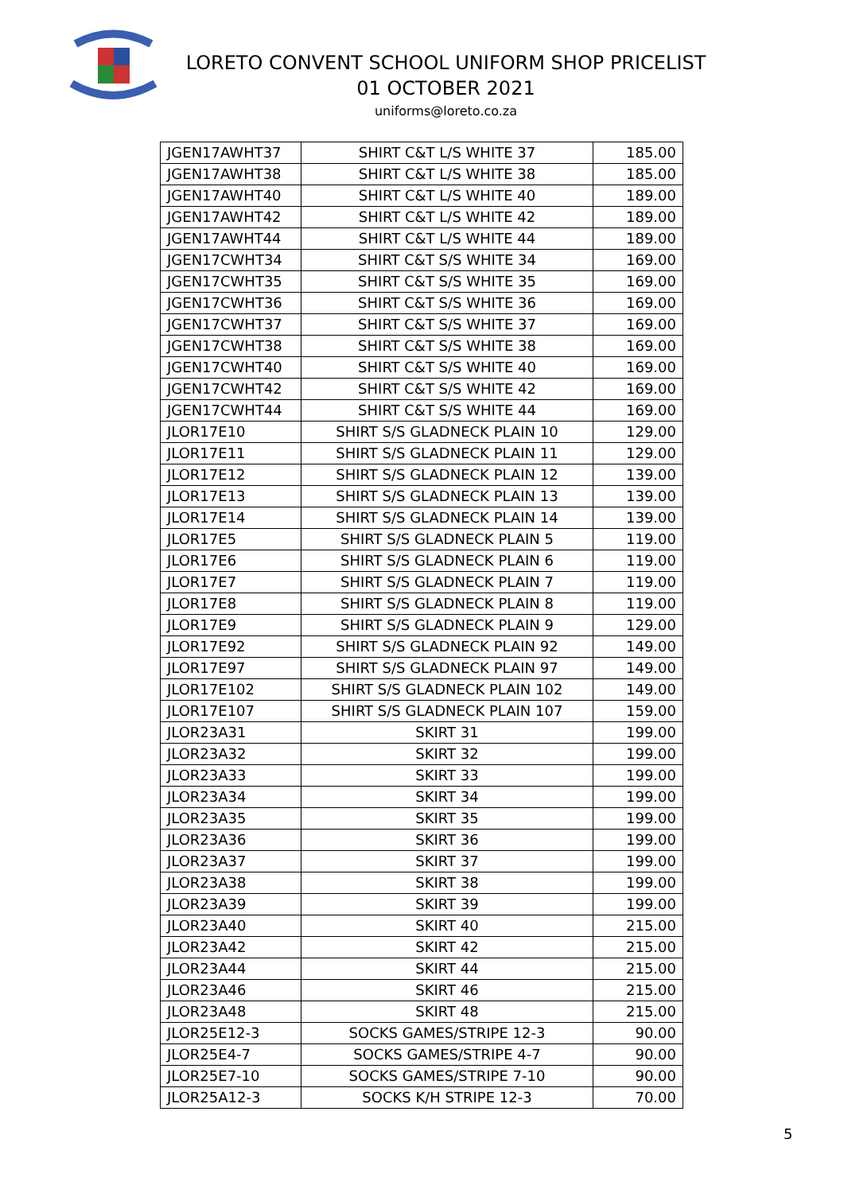LORETO CONVENT SCHOOL UNIFORM SHOP PRICELIST
01 OCTOBER 2021
uniforms@loreto.co.za
| JGEN17AWHT37 | SHIRT C&T L/S WHITE 37 | 185.00 |
| JGEN17AWHT38 | SHIRT C&T L/S WHITE 38 | 185.00 |
| JGEN17AWHT40 | SHIRT C&T L/S WHITE 40 | 189.00 |
| JGEN17AWHT42 | SHIRT C&T L/S WHITE 42 | 189.00 |
| JGEN17AWHT44 | SHIRT C&T L/S WHITE 44 | 189.00 |
| JGEN17CWHT34 | SHIRT C&T S/S WHITE 34 | 169.00 |
| JGEN17CWHT35 | SHIRT C&T S/S WHITE 35 | 169.00 |
| JGEN17CWHT36 | SHIRT C&T S/S WHITE 36 | 169.00 |
| JGEN17CWHT37 | SHIRT C&T S/S WHITE 37 | 169.00 |
| JGEN17CWHT38 | SHIRT C&T S/S WHITE 38 | 169.00 |
| JGEN17CWHT40 | SHIRT C&T S/S WHITE 40 | 169.00 |
| JGEN17CWHT42 | SHIRT C&T S/S WHITE 42 | 169.00 |
| JGEN17CWHT44 | SHIRT C&T S/S WHITE 44 | 169.00 |
| JLOR17E10 | SHIRT S/S GLADNECK PLAIN 10 | 129.00 |
| JLOR17E11 | SHIRT S/S GLADNECK PLAIN 11 | 129.00 |
| JLOR17E12 | SHIRT S/S GLADNECK PLAIN 12 | 139.00 |
| JLOR17E13 | SHIRT S/S GLADNECK PLAIN 13 | 139.00 |
| JLOR17E14 | SHIRT S/S GLADNECK PLAIN 14 | 139.00 |
| JLOR17E5 | SHIRT S/S GLADNECK PLAIN 5 | 119.00 |
| JLOR17E6 | SHIRT S/S GLADNECK PLAIN 6 | 119.00 |
| JLOR17E7 | SHIRT S/S GLADNECK PLAIN 7 | 119.00 |
| JLOR17E8 | SHIRT S/S GLADNECK PLAIN 8 | 119.00 |
| JLOR17E9 | SHIRT S/S GLADNECK PLAIN 9 | 129.00 |
| JLOR17E92 | SHIRT S/S GLADNECK PLAIN 92 | 149.00 |
| JLOR17E97 | SHIRT S/S GLADNECK PLAIN 97 | 149.00 |
| JLOR17E102 | SHIRT S/S GLADNECK PLAIN 102 | 149.00 |
| JLOR17E107 | SHIRT S/S GLADNECK PLAIN 107 | 159.00 |
| JLOR23A31 | SKIRT 31 | 199.00 |
| JLOR23A32 | SKIRT 32 | 199.00 |
| JLOR23A33 | SKIRT 33 | 199.00 |
| JLOR23A34 | SKIRT 34 | 199.00 |
| JLOR23A35 | SKIRT 35 | 199.00 |
| JLOR23A36 | SKIRT 36 | 199.00 |
| JLOR23A37 | SKIRT 37 | 199.00 |
| JLOR23A38 | SKIRT 38 | 199.00 |
| JLOR23A39 | SKIRT 39 | 199.00 |
| JLOR23A40 | SKIRT 40 | 215.00 |
| JLOR23A42 | SKIRT 42 | 215.00 |
| JLOR23A44 | SKIRT 44 | 215.00 |
| JLOR23A46 | SKIRT 46 | 215.00 |
| JLOR23A48 | SKIRT 48 | 215.00 |
| JLOR25E12-3 | SOCKS GAMES/STRIPE 12-3 | 90.00 |
| JLOR25E4-7 | SOCKS GAMES/STRIPE 4-7 | 90.00 |
| JLOR25E7-10 | SOCKS GAMES/STRIPE 7-10 | 90.00 |
| JLOR25A12-3 | SOCKS K/H STRIPE 12-3 | 70.00 |
5